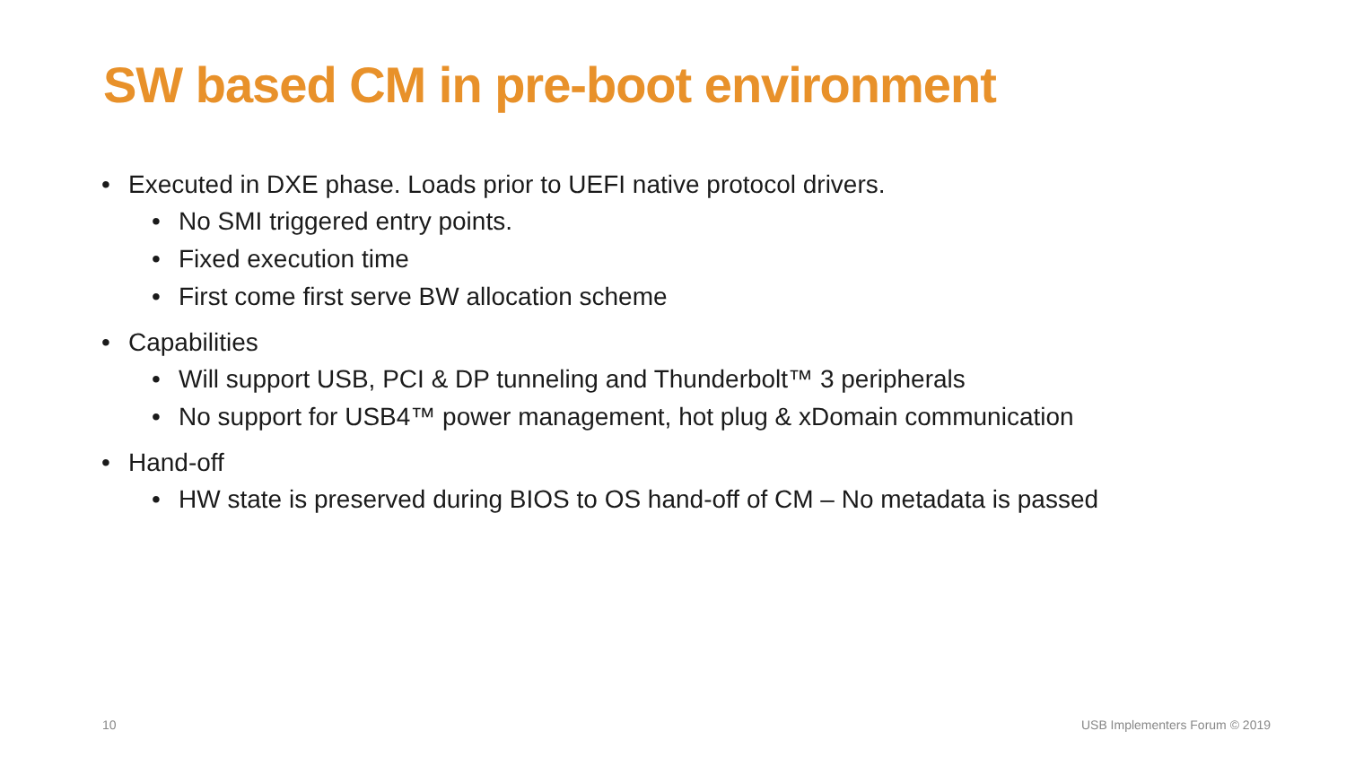SW based CM in pre-boot environment
• Executed in DXE phase. Loads prior to UEFI native protocol drivers.
• No SMI triggered entry points.
• Fixed execution time
• First come first serve BW allocation scheme
• Capabilities
• Will support USB, PCI & DP tunneling and Thunderbolt™ 3 peripherals
• No support for USB4™ power management, hot plug & xDomain communication
• Hand-off
• HW state is preserved during BIOS to OS hand-off of CM – No metadata is passed
10 USB Implementers Forum © 2019